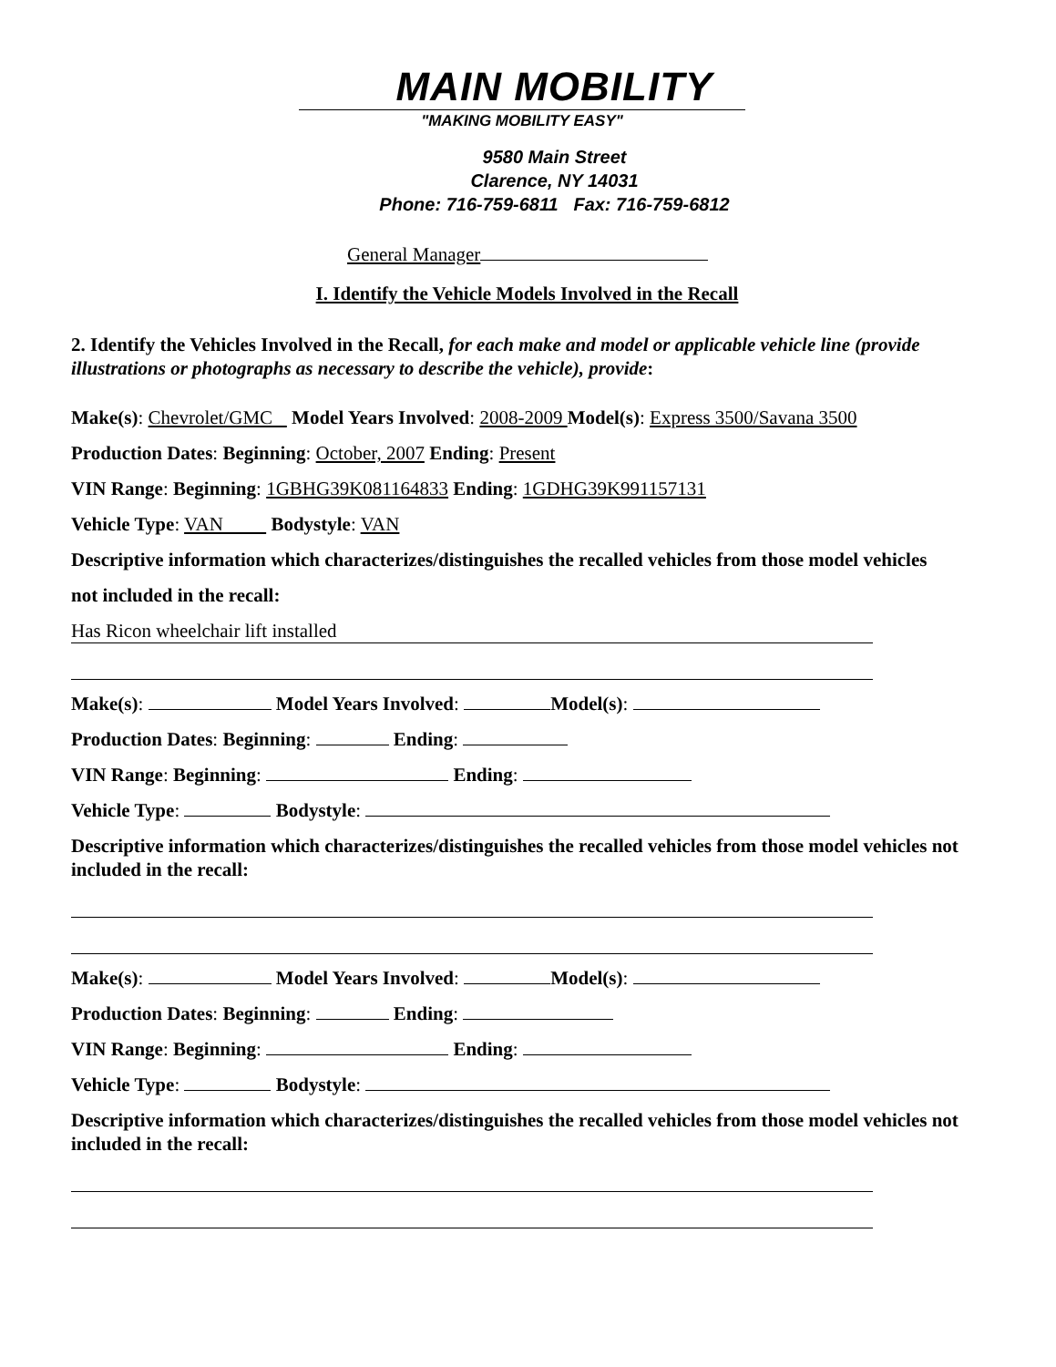MAIN MOBILITY
"MAKING MOBILITY EASY"
9580 Main Street
Clarence, NY 14031
Phone: 716-759-6811 Fax: 716-759-6812
General Manager
I. Identify the Vehicle Models Involved in the Recall
2. Identify the Vehicles Involved in the Recall, for each make and model or applicable vehicle line (provide illustrations or photographs as necessary to describe the vehicle), provide:
Make(s): Chevrolet/GMC Model Years Involved: 2008-2009 Model(s): Express 3500/Savana 3500
Production Dates: Beginning: October, 2007 Ending: Present
VIN Range: Beginning: 1GBHG39K081164833 Ending: 1GDHG39K991157131
Vehicle Type: VAN Bodystyle: VAN
Descriptive information which characterizes/distinguishes the recalled vehicles from those model vehicles
not included in the recall:
Has Ricon wheelchair lift installed
Make(s): Model Years Involved: Model(s):
Production Dates: Beginning: Ending:
VIN Range: Beginning: Ending:
Vehicle Type: Bodystyle:
Descriptive information which characterizes/distinguishes the recalled vehicles from those model vehicles not included in the recall:
Make(s): Model Years Involved: Model(s):
Production Dates: Beginning: Ending:
VIN Range: Beginning: Ending:
Vehicle Type: Bodystyle:
Descriptive information which characterizes/distinguishes the recalled vehicles from those model vehicles not included in the recall: